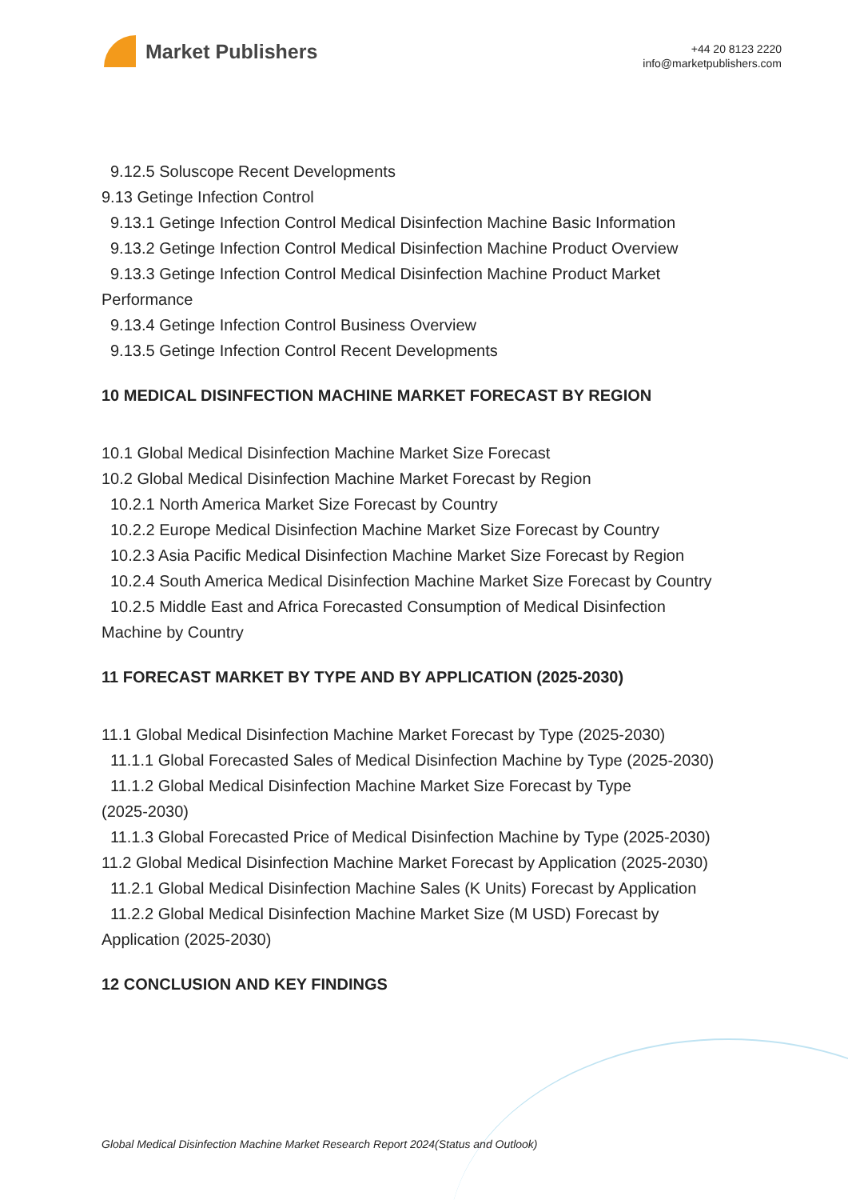Market Publishers
+44 20 8123 2220
info@marketpublishers.com
9.12.5 Soluscope Recent Developments
9.13 Getinge Infection Control
9.13.1 Getinge Infection Control Medical Disinfection Machine Basic Information
9.13.2 Getinge Infection Control Medical Disinfection Machine Product Overview
9.13.3 Getinge Infection Control Medical Disinfection Machine Product Market
Performance
9.13.4 Getinge Infection Control Business Overview
9.13.5 Getinge Infection Control Recent Developments
10 MEDICAL DISINFECTION MACHINE MARKET FORECAST BY REGION
10.1 Global Medical Disinfection Machine Market Size Forecast
10.2 Global Medical Disinfection Machine Market Forecast by Region
10.2.1 North America Market Size Forecast by Country
10.2.2 Europe Medical Disinfection Machine Market Size Forecast by Country
10.2.3 Asia Pacific Medical Disinfection Machine Market Size Forecast by Region
10.2.4 South America Medical Disinfection Machine Market Size Forecast by Country
10.2.5 Middle East and Africa Forecasted Consumption of Medical Disinfection
Machine by Country
11 FORECAST MARKET BY TYPE AND BY APPLICATION (2025-2030)
11.1 Global Medical Disinfection Machine Market Forecast by Type (2025-2030)
11.1.1 Global Forecasted Sales of Medical Disinfection Machine by Type (2025-2030)
11.1.2 Global Medical Disinfection Machine Market Size Forecast by Type
(2025-2030)
11.1.3 Global Forecasted Price of Medical Disinfection Machine by Type (2025-2030)
11.2 Global Medical Disinfection Machine Market Forecast by Application (2025-2030)
11.2.1 Global Medical Disinfection Machine Sales (K Units) Forecast by Application
11.2.2 Global Medical Disinfection Machine Market Size (M USD) Forecast by
Application (2025-2030)
12 CONCLUSION AND KEY FINDINGS
Global Medical Disinfection Machine Market Research Report 2024(Status and Outlook)